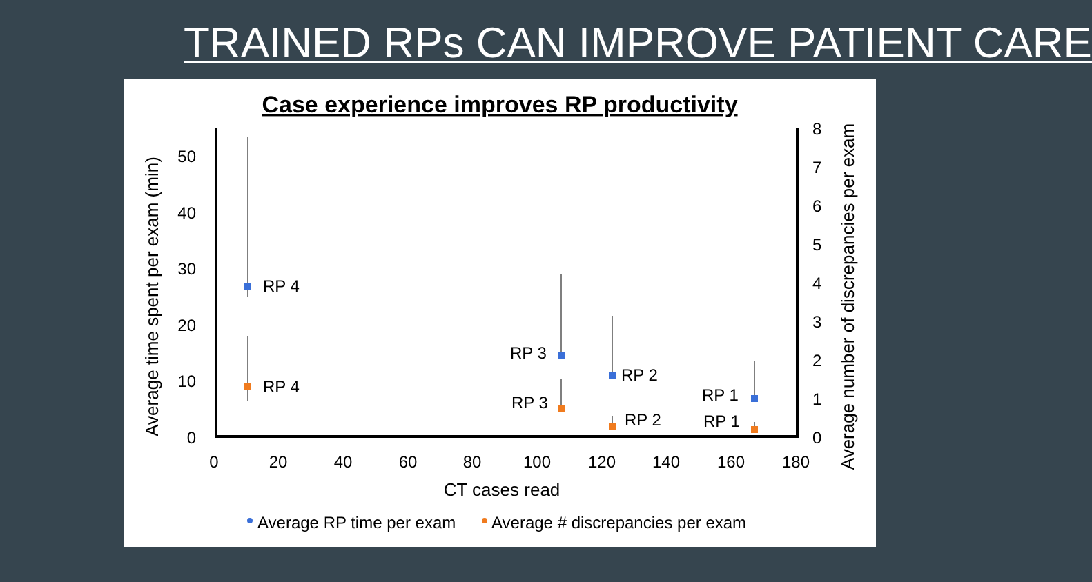TRAINED RPs CAN IMPROVE PATIENT CARE
Case experience improves RP productivity
0
10
20
30
40
50
0
1
2
3
4
5
6
7
8
0
20
40
60
80
100
120
140
160
180
CT cases read
Average time spent per exam (min)
Average number of discrepancies per exam
RP 4
RP 4
RP 3
RP 3
RP 2
RP 2
RP 1
RP 1
Average RP time per exam
Average # discrepancies per exam